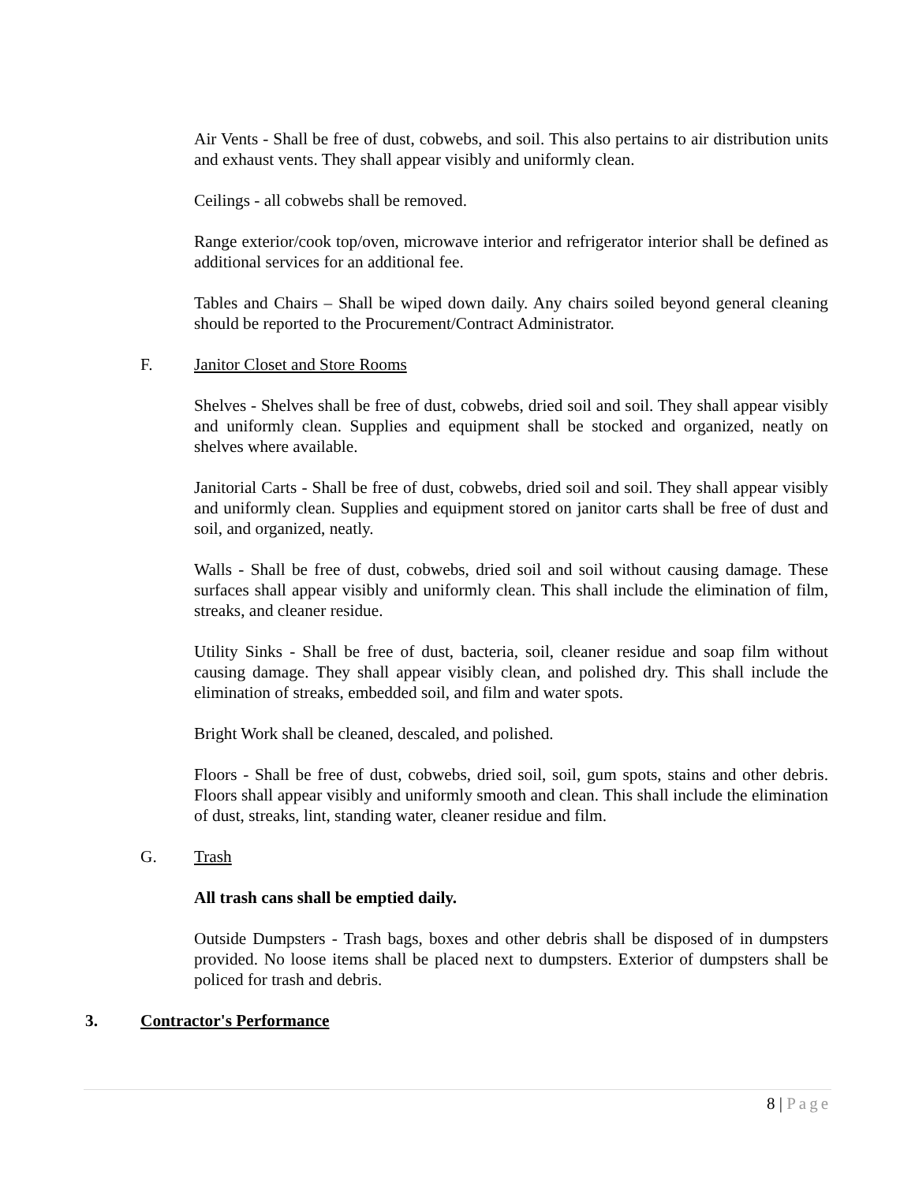Air Vents - Shall be free of dust, cobwebs, and soil. This also pertains to air distribution units and exhaust vents. They shall appear visibly and uniformly clean.
Ceilings - all cobwebs shall be removed.
Range exterior/cook top/oven, microwave interior and refrigerator interior shall be defined as additional services for an additional fee.
Tables and Chairs – Shall be wiped down daily. Any chairs soiled beyond general cleaning should be reported to the Procurement/Contract Administrator.
F. Janitor Closet and Store Rooms
Shelves - Shelves shall be free of dust, cobwebs, dried soil and soil. They shall appear visibly and uniformly clean. Supplies and equipment shall be stocked and organized, neatly on shelves where available.
Janitorial Carts - Shall be free of dust, cobwebs, dried soil and soil. They shall appear visibly and uniformly clean. Supplies and equipment stored on janitor carts shall be free of dust and soil, and organized, neatly.
Walls - Shall be free of dust, cobwebs, dried soil and soil without causing damage. These surfaces shall appear visibly and uniformly clean. This shall include the elimination of film, streaks, and cleaner residue.
Utility Sinks - Shall be free of dust, bacteria, soil, cleaner residue and soap film without causing damage. They shall appear visibly clean, and polished dry. This shall include the elimination of streaks, embedded soil, and film and water spots.
Bright Work shall be cleaned, descaled, and polished.
Floors - Shall be free of dust, cobwebs, dried soil, soil, gum spots, stains and other debris. Floors shall appear visibly and uniformly smooth and clean. This shall include the elimination of dust, streaks, lint, standing water, cleaner residue and film.
G. Trash
All trash cans shall be emptied daily.
Outside Dumpsters - Trash bags, boxes and other debris shall be disposed of in dumpsters provided. No loose items shall be placed next to dumpsters. Exterior of dumpsters shall be policed for trash and debris.
3. Contractor's Performance
8 | Page